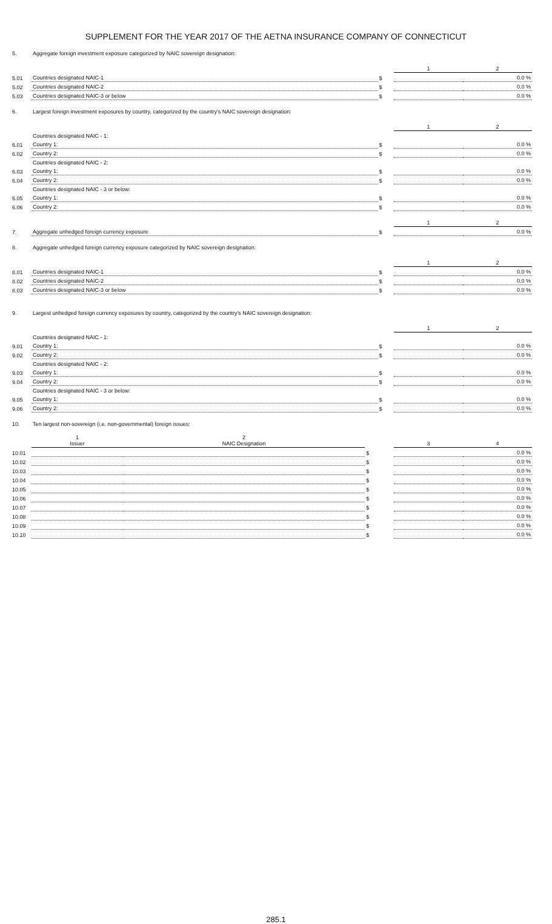SUPPLEMENT FOR THE YEAR 2017 OF THE AETNA INSURANCE COMPANY OF CONNECTICUT
| 5. | Aggregate foreign investment exposure categorized by NAIC sovereign designation: | | | |
| | | | 1 | 2 |
| 5.01 | Countries designated NAIC-1 | $ | | 0.0 % |
| 5.02 | Countries designated NAIC-2 | $ | | 0.0 % |
| 5.03 | Countries designated NAIC-3 or below | $ | | 0.0 % |
| 6. | Largest foreign investment exposures by country, categorized by the country's NAIC sovereign designation: | | | |
| | | | 1 | 2 |
| | Countries designated NAIC - 1: | | | |
| 6.01 | Country 1: | $ | | 0.0 % |
| 6.02 | Country 2: | $ | | 0.0 % |
| | Countries designated NAIC - 2: | | | |
| 6.03 | Country 1: | $ | | 0.0 % |
| 6.04 | Country 2: | $ | | 0.0 % |
| | Countries designated NAIC - 3 or below: | | | |
| 6.05 | Country 1: | $ | | 0.0 % |
| 6.06 | Country 2: | $ | | 0.0 % |
| | | | 1 | 2 |
| 7. | Aggregate unhedged foreign currency exposure | $ | | 0.0 % |
| 8. | Aggregate unhedged foreign currency exposure categorized by NAIC sovereign designation: | | | |
| | | | 1 | 2 |
| 8.01 | Countries designated NAIC-1 | $ | | 0.0 % |
| 8.02 | Countries designated NAIC-2 | $ | | 0.0 % |
| 8.03 | Countries designated NAIC-3 or below | $ | | 0.0 % |
| 9. | Largest unhedged foreign currency exposures by country, categorized by the country's NAIC sovereign designation: | | | |
| | | | 1 | 2 |
| | Countries designated NAIC - 1: | | | |
| 9.01 | Country 1: | $ | | 0.0 % |
| 9.02 | Country 2: | $ | | 0.0 % |
| | Countries designated NAIC - 2: | | | |
| 9.03 | Country 1: | $ | | 0.0 % |
| 9.04 | Country 2: | $ | | 0.0 % |
| | Countries designated NAIC - 3 or below: | | | |
| 9.05 | Country 1: | $ | | 0.0 % |
| 9.06 | Country 2: | $ | | 0.0 % |
| 10. | Ten largest non-sovereign (i.e. non-governmental) foreign issues: | | | |
| | 1 Issuer | 2 NAIC Designation | | 3 | 4 |
| --- | --- | --- | --- | --- | --- |
| 10.01 | | | $ | | 0.0 % |
| 10.02 | | | $ | | 0.0 % |
| 10.03 | | | $ | | 0.0 % |
| 10.04 | | | $ | | 0.0 % |
| 10.05 | | | $ | | 0.0 % |
| 10.06 | | | $ | | 0.0 % |
| 10.07 | | | $ | | 0.0 % |
| 10.08 | | | $ | | 0.0 % |
| 10.09 | | | $ | | 0.0 % |
| 10.10 | | | $ | | 0.0 % |
285.1